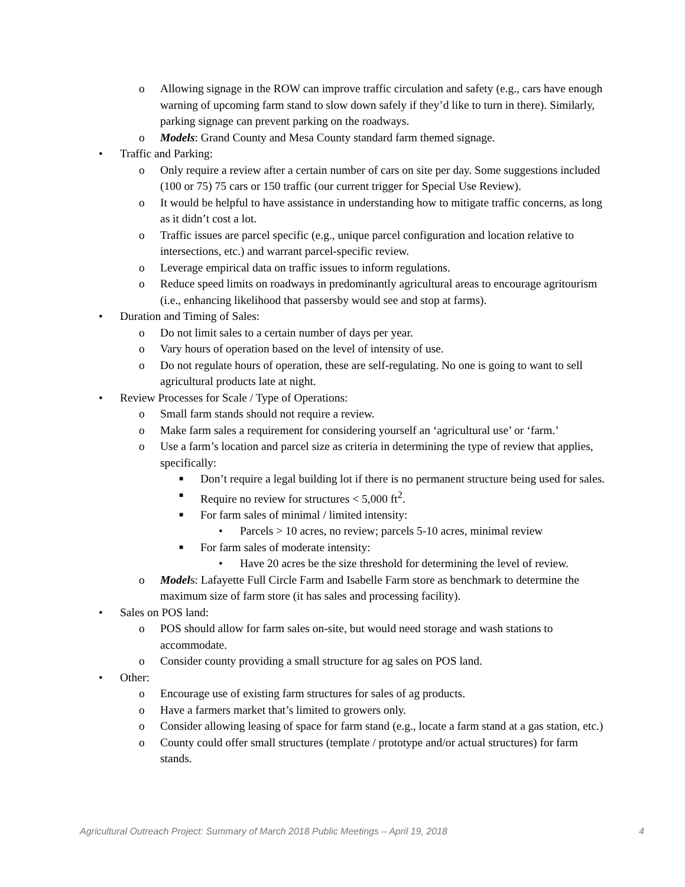o Allowing signage in the ROW can improve traffic circulation and safety (e.g., cars have enough warning of upcoming farm stand to slow down safely if they’d like to turn in there). Similarly, parking signage can prevent parking on the roadways.
o Models: Grand County and Mesa County standard farm themed signage.
• Traffic and Parking:
o Only require a review after a certain number of cars on site per day. Some suggestions included (100 or 75) 75 cars or 150 traffic (our current trigger for Special Use Review).
o It would be helpful to have assistance in understanding how to mitigate traffic concerns, as long as it didn’t cost a lot.
o Traffic issues are parcel specific (e.g., unique parcel configuration and location relative to intersections, etc.) and warrant parcel-specific review.
o Leverage empirical data on traffic issues to inform regulations.
o Reduce speed limits on roadways in predominantly agricultural areas to encourage agritourism (i.e., enhancing likelihood that passersby would see and stop at farms).
• Duration and Timing of Sales:
o Do not limit sales to a certain number of days per year.
o Vary hours of operation based on the level of intensity of use.
o Do not regulate hours of operation, these are self-regulating. No one is going to want to sell agricultural products late at night.
• Review Processes for Scale / Type of Operations:
o Small farm stands should not require a review.
o Make farm sales a requirement for considering yourself an ‘agricultural use’ or ‘farm.’
o Use a farm’s location and parcel size as criteria in determining the type of review that applies, specifically:
■ Don’t require a legal building lot if there is no permanent structure being used for sales.
■ Require no review for structures < 5,000 ft<sup>2</sup>.
■ For farm sales of minimal / limited intensity:
• Parcels > 10 acres, no review; parcels 5-10 acres, minimal review
■ For farm sales of moderate intensity:
• Have 20 acres be the size threshold for determining the level of review.
o Models: Lafayette Full Circle Farm and Isabelle Farm store as benchmark to determine the maximum size of farm store (it has sales and processing facility).
• Sales on POS land:
o POS should allow for farm sales on-site, but would need storage and wash stations to accommodate.
o Consider county providing a small structure for ag sales on POS land.
• Other:
o Encourage use of existing farm structures for sales of ag products.
o Have a farmers market that’s limited to growers only.
o Consider allowing leasing of space for farm stand (e.g., locate a farm stand at a gas station, etc.)
o County could offer small structures (template / prototype and/or actual structures) for farm stands.
Agricultural Outreach Project: Summary of March 2018 Public Meetings – April 19, 2018 4